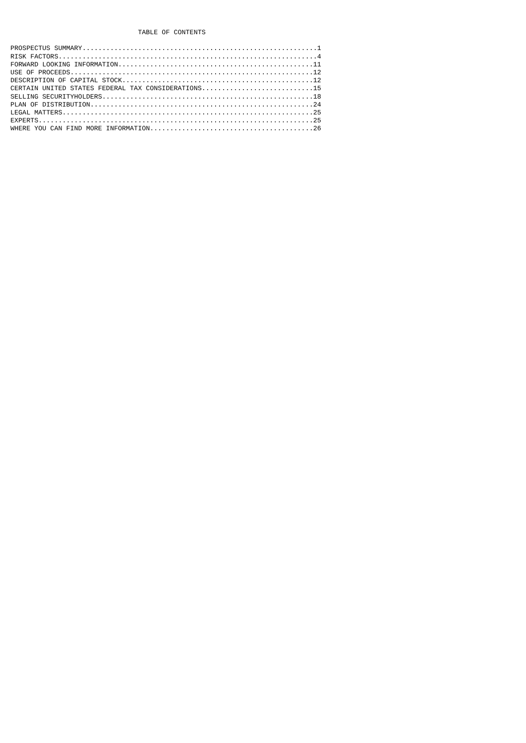TABLE OF CONTENTS

PROSPECTUS SUMMARY...........................................................1
RISK FACTORS.................................................................4
FORWARD LOOKING INFORMATION.................................................11
USE OF PROCEEDS.............................................................12
DESCRIPTION OF CAPITAL STOCK................................................12
CERTAIN UNITED STATES FEDERAL TAX CONSIDERATIONS............................15
SELLING SECURITYHOLDERS.....................................................18
PLAN OF DISTRIBUTION........................................................24
LEGAL MATTERS...............................................................25
EXPERTS.....................................................................25
WHERE YOU CAN FIND MORE INFORMATION.........................................26